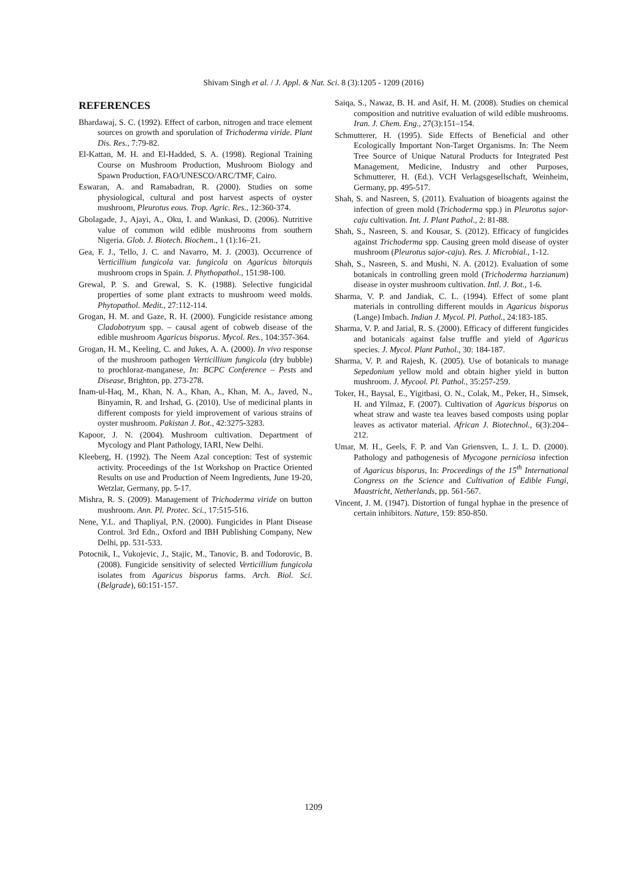Shivam Singh et al. / J. Appl. & Nat. Sci. 8 (3):1205 - 1209 (2016)
REFERENCES
Bhardawaj, S. C. (1992). Effect of carbon, nitrogen and trace element sources on growth and sporulation of Trichoderma viride. Plant Dis. Res., 7:79-82.
El-Kattan, M. H. and El-Hadded, S. A. (1998). Regional Training Course on Mushroom Production, Mushroom Biology and Spawn Production, FAO/UNESCO/ARC/TMF, Cairo.
Eswaran, A. and Ramabadran, R. (2000). Studies on some physiological, cultural and post harvest aspects of oyster mushroom, Pleurotus eous. Trop. Agric. Res., 12:360-374.
Gbolagade, J., Ajayi, A., Oku, I. and Wankasi, D. (2006). Nutritive value of common wild edible mushrooms from southern Nigeria. Glob. J. Biotech. Biochem., 1 (1):16–21.
Gea, F. J., Tello, J. C. and Navarro, M. J. (2003). Occurrence of Verticillium fungicola var. fungicola on Agaricus bitorquis mushroom crops in Spain. J. Phythopathol., 151:98-100.
Grewal, P. S. and Grewal, S. K. (1988). Selective fungicidal properties of some plant extracts to mushroom weed molds. Phytopathol. Medit., 27:112-114.
Grogan, H. M. and Gaze, R. H. (2000). Fungicide resistance among Cladobotryum spp. – causal agent of cobweb disease of the edible mushroom Agaricus bisporus. Mycol. Res., 104:357-364.
Grogan, H. M., Keeling, C. and Jukes, A. A. (2000). In vivo response of the mushroom pathogen Verticillium fungicola (dry bubble) to prochloraz-manganese, In: BCPC Conference – Pests and Disease, Brighton, pp. 273-278.
Inam-ul-Haq, M., Khan, N. A., Khan, A., Khan, M. A., Javed, N., Binyamin, R. and Irshad, G. (2010). Use of medicinal plants in different composts for yield improvement of various strains of oyster mushroom. Pakistan J. Bot., 42:3275-3283.
Kapoor, J. N. (2004). Mushroom cultivation. Department of Mycology and Plant Pathology, IARI, New Delhi.
Kleeberg, H. (1992). The Neem Azal conception: Test of systemic activity. Proceedings of the 1st Workshop on Practice Oriented Results on use and Production of Neem Ingredients, June 19-20, Wetzlar, Germany, pp. 5-17.
Mishra, R. S. (2009). Management of Trichoderma viride on button mushroom. Ann. Pl. Protec. Sci., 17:515-516.
Nene, Y.L. and Thapliyal, P.N. (2000). Fungicides in Plant Disease Control. 3rd Edn., Oxford and IBH Publishing Company, New Delhi, pp. 531-533.
Potocnik, I., Vukojevic, J., Stajic, M., Tanovic, B. and Todorovic, B. (2008). Fungicide sensitivity of selected Verticillium fungicola isolates from Agaricus bisporus farms. Arch. Biol. Sci. (Belgrade), 60:151-157.
Saiqa, S., Nawaz, B. H. and Asif, H. M. (2008). Studies on chemical composition and nutritive evaluation of wild edible mushrooms. Iran. J. Chem. Eng., 27(3):151–154.
Schmutterer, H. (1995). Side Effects of Beneficial and other Ecologically Important Non-Target Organisms. In: The Neem Tree Source of Unique Natural Products for Integrated Pest Management, Medicine, Industry and other Purposes, Schmutterer, H. (Ed.). VCH Verlagsgesellschaft, Weinheim, Germany, pp. 495-517.
Shah, S. and Nasreen, S. (2011). Evaluation of bioagents against the infection of green mold (Trichoderma spp.) in Pleurotus sajor-caju cultivation. Int. J. Plant Pathol., 2: 81-88.
Shah, S., Nasreen, S. and Kousar, S. (2012). Efficacy of fungicides against Trichoderma spp. Causing green mold disease of oyster mushroom (Pleurotus sajor-caju). Res. J. Microbial., 1-12.
Shah, S., Nasreen, S. and Mushi, N. A. (2012). Evaluation of some botanicals in controlling green mold (Trichoderma harzianum) disease in oyster mushroom cultivation. Intl. J. Bot., 1-6.
Sharma, V. P. and Jandiak, C. L. (1994). Effect of some plant materials in controlling different moulds in Agaricus bisporus (Lange) Imbach. Indian J. Mycol. Pl. Pathol., 24:183-185.
Sharma, V. P. and Jarial, R. S. (2000). Efficacy of different fungicides and botanicals against false truffle and yield of Agaricus species. J. Mycol. Plant Pathol., 30: 184-187.
Sharma, V. P. and Rajesh, K. (2005). Use of botanicals to manage Sepedonium yellow mold and obtain higher yield in button mushroom. J. Mycool. Pl. Pathol., 35:257-259.
Toker, H., Baysal, E., Yigitbasi, O. N., Colak, M., Peker, H., Simsek, H. and Yilmaz, F. (2007). Cultivation of Agaricus bisporus on wheat straw and waste tea leaves based composts using poplar leaves as activator material. African J. Biotechnol., 6(3):204–212.
Umar, M. H., Geels, F. P. and Van Griensven, L. J. L. D. (2000). Pathology and pathogenesis of Mycogone perniciosa infection of Agaricus bisporus, In: Proceedings of the 15<sup>th</sup> International Congress on the Science and Cultivation of Edible Fungi, Maastricht, Netherlands, pp. 561-567.
Vincent, J. M. (1947). Distortion of fungal hyphae in the presence of certain inhibitors. Nature, 159: 850-850.
1209